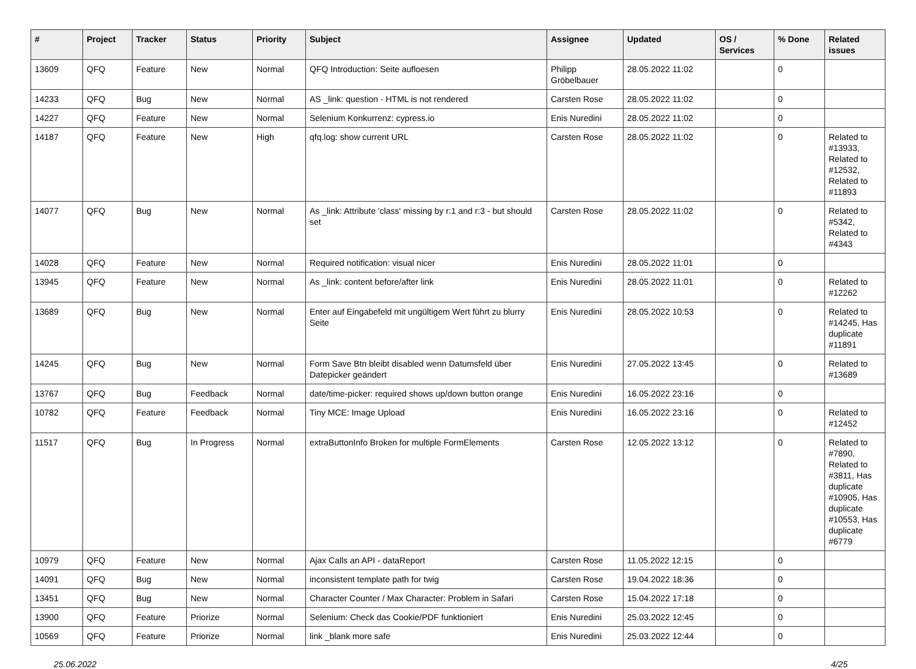| # | Project | Tracker | Status | Priority | Subject | Assignee | Updated | OS / Services | % Done | Related issues |
| --- | --- | --- | --- | --- | --- | --- | --- | --- | --- | --- |
| 13609 | QFQ | Feature | New | Normal | QFQ Introduction: Seite aufloesen | Philipp Gröbelbauer | 28.05.2022 11:02 | | 0 | |
| 14233 | QFQ | Bug | New | Normal | AS _link: question - HTML is not rendered | Carsten Rose | 28.05.2022 11:02 | | 0 | |
| 14227 | QFQ | Feature | New | Normal | Selenium Konkurrenz: cypress.io | Enis Nuredini | 28.05.2022 11:02 | | 0 | |
| 14187 | QFQ | Feature | New | High | qfq.log: show current URL | Carsten Rose | 28.05.2022 11:02 | | 0 | Related to #13933, Related to #12532, Related to #11893 |
| 14077 | QFQ | Bug | New | Normal | As _link: Attribute 'class' missing by r:1 and r:3 - but should set | Carsten Rose | 28.05.2022 11:02 | | 0 | Related to #5342, Related to #4343 |
| 14028 | QFQ | Feature | New | Normal | Required notification: visual nicer | Enis Nuredini | 28.05.2022 11:01 | | 0 | |
| 13945 | QFQ | Feature | New | Normal | As _link: content before/after link | Enis Nuredini | 28.05.2022 11:01 | | 0 | Related to #12262 |
| 13689 | QFQ | Bug | New | Normal | Enter auf Eingabefeld mit ungültigem Wert führt zu blurry Seite | Enis Nuredini | 28.05.2022 10:53 | | 0 | Related to #14245, Has duplicate #11891 |
| 14245 | QFQ | Bug | New | Normal | Form Save Btn bleibt disabled wenn Datumsfeld über Datepicker geändert | Enis Nuredini | 27.05.2022 13:45 | | 0 | Related to #13689 |
| 13767 | QFQ | Bug | Feedback | Normal | date/time-picker: required shows up/down button orange | Enis Nuredini | 16.05.2022 23:16 | | 0 | |
| 10782 | QFQ | Feature | Feedback | Normal | Tiny MCE: Image Upload | Enis Nuredini | 16.05.2022 23:16 | | 0 | Related to #12452 |
| 11517 | QFQ | Bug | In Progress | Normal | extraButtonInfo Broken for multiple FormElements | Carsten Rose | 12.05.2022 13:12 | | 0 | Related to #7890, Related to #3811, Has duplicate #10905, Has duplicate #10553, Has duplicate #6779 |
| 10979 | QFQ | Feature | New | Normal | Ajax Calls an API - dataReport | Carsten Rose | 11.05.2022 12:15 | | 0 | |
| 14091 | QFQ | Bug | New | Normal | inconsistent template path for twig | Carsten Rose | 19.04.2022 18:36 | | 0 | |
| 13451 | QFQ | Bug | New | Normal | Character Counter / Max Character: Problem in Safari | Carsten Rose | 15.04.2022 17:18 | | 0 | |
| 13900 | QFQ | Feature | Priorize | Normal | Selenium: Check das Cookie/PDF funktioniert | Enis Nuredini | 25.03.2022 12:45 | | 0 | |
| 10569 | QFQ | Feature | Priorize | Normal | link _blank more safe | Enis Nuredini | 25.03.2022 12:44 | | 0 | |
25.06.2022 4/25